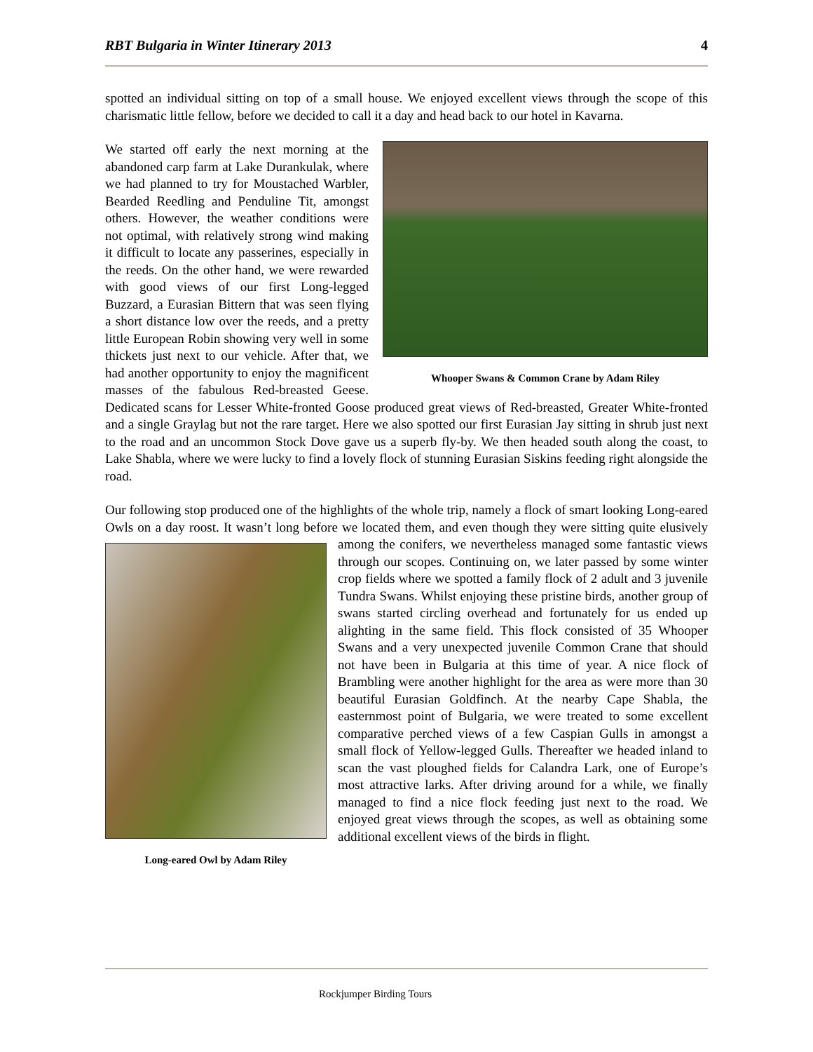RBT Bulgaria in Winter Itinerary 2013 4
spotted an individual sitting on top of a small house. We enjoyed excellent views through the scope of this charismatic little fellow, before we decided to call it a day and head back to our hotel in Kavarna.
Whooper Swans & Common Crane by Adam Riley
We started off early the next morning at the abandoned carp farm at Lake Durankulak, where we had planned to try for Moustached Warbler, Bearded Reedling and Penduline Tit, amongst others. However, the weather conditions were not optimal, with relatively strong wind making it difficult to locate any passerines, especially in the reeds. On the other hand, we were rewarded with good views of our first Long-legged Buzzard, a Eurasian Bittern that was seen flying a short distance low over the reeds, and a pretty little European Robin showing very well in some thickets just next to our vehicle. After that, we had another opportunity to enjoy the magnificent masses of the fabulous Red-breasted Geese. Dedicated scans for Lesser White-fronted Goose produced great views of Red-breasted, Greater White-fronted and a single Graylag but not the rare target. Here we also spotted our first Eurasian Jay sitting in shrub just next to the road and an uncommon Stock Dove gave us a superb fly-by. We then headed south along the coast, to Lake Shabla, where we were lucky to find a lovely flock of stunning Eurasian Siskins feeding right alongside the road.
Our following stop produced one of the highlights of the whole trip, namely a flock of smart looking Long-eared Owls on a day roost. It wasn’t long before we located them, and even though they were sitting quite elusively among the conifers, we nevertheless managed some fantastic views Long-eared Owl by Adam Riley through our scopes. Continuing on, we later passed by some winter crop fields where we spotted a family flock of 2 adult and 3 juvenile Tundra Swans. Whilst enjoying these pristine birds, another group of swans started circling overhead and fortunately for us ended up alighting in the same field. This flock consisted of 35 Whooper Swans and a very unexpected juvenile Common Crane that should not have been in Bulgaria at this time of year. A nice flock of Brambling were another highlight for the area as were more than 30 beautiful Eurasian Goldfinch. At the nearby Cape Shabla, the easternmost point of Bulgaria, we were treated to some excellent comparative perched views of a few Caspian Gulls in amongst a small flock of Yellow-legged Gulls. Thereafter we headed inland to scan the vast ploughed fields for Calandra Lark, one of Europe’s most attractive larks. After driving around for a while, we finally managed to find a nice flock feeding just next to the road. We enjoyed great views through the scopes, as well as obtaining some additional excellent views of the birds in flight.
Rockjumper Birding Tours